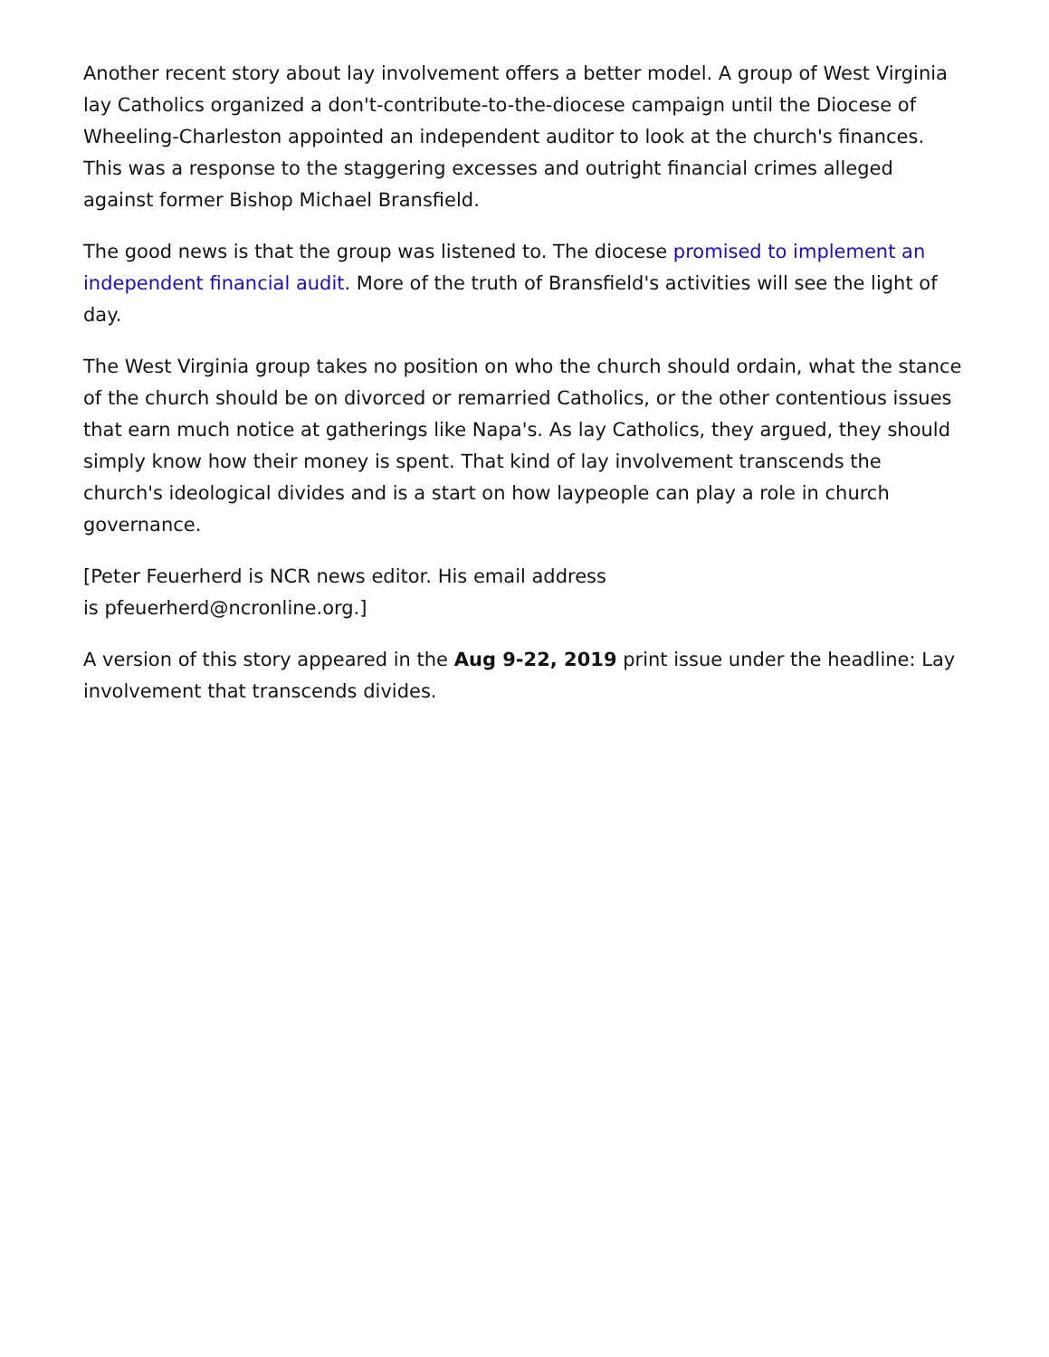Another recent story about lay involvement offers a better model. A group of West Virginia lay Catholics organized a don't-contribute-to-the-diocese campaign until the Diocese of Wheeling-Charleston appointed an independent auditor to look at the church's finances. This was a response to the staggering excesses and outright financial crimes alleged against former Bishop Michael Bransfield.
The good news is that the group was listened to. The diocese promised to implement an independent financial audit. More of the truth of Bransfield's activities will see the light of day.
The West Virginia group takes no position on who the church should ordain, what the stance of the church should be on divorced or remarried Catholics, or the other contentious issues that earn much notice at gatherings like Napa's. As lay Catholics, they argued, they should simply know how their money is spent. That kind of lay involvement transcends the church's ideological divides and is a start on how laypeople can play a role in church governance.
[Peter Feuerherd is NCR news editor. His email address
is pfeuerherd@ncronline.org.]
A version of this story appeared in the Aug 9-22, 2019 print issue under the headline: Lay involvement that transcends divides.